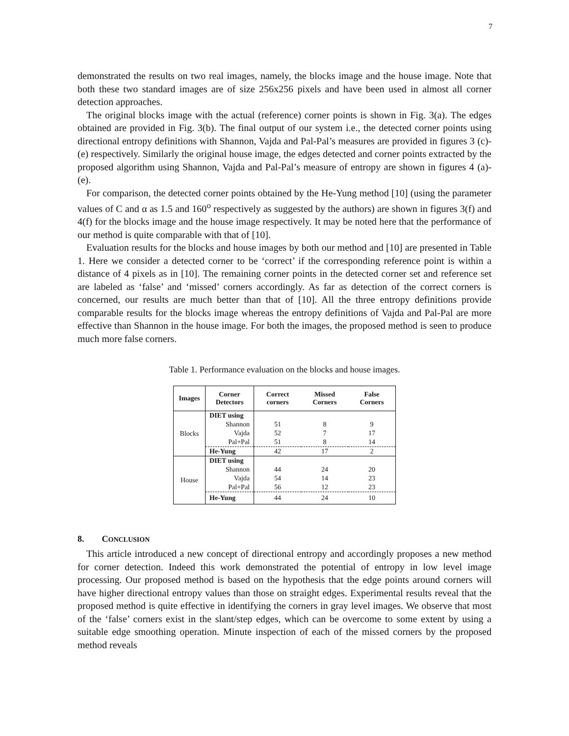7
demonstrated the results on two real images, namely, the blocks image and the house image. Note that both these two standard images are of size 256x256 pixels and have been used in almost all corner detection approaches.
The original blocks image with the actual (reference) corner points is shown in Fig. 3(a). The edges obtained are provided in Fig. 3(b). The final output of our system i.e., the detected corner points using directional entropy definitions with Shannon, Vajda and Pal-Pal’s measures are provided in figures 3 (c)-(e) respectively. Similarly the original house image, the edges detected and corner points extracted by the proposed algorithm using Shannon, Vajda and Pal-Pal’s measure of entropy are shown in figures 4 (a)-(e).
For comparison, the detected corner points obtained by the He-Yung method [10] (using the parameter values of C and α as 1.5 and 160<sup>o</sup> respectively as suggested by the authors) are shown in figures 3(f) and 4(f) for the blocks image and the house image respectively. It may be noted here that the performance of our method is quite comparable with that of [10].
Evaluation results for the blocks and house images by both our method and [10] are presented in Table 1. Here we consider a detected corner to be ‘correct’ if the corresponding reference point is within a distance of 4 pixels as in [10]. The remaining corner points in the detected corner set and reference set are labeled as ‘false’ and ‘missed’ corners accordingly. As far as detection of the correct corners is concerned, our results are much better than that of [10]. All the three entropy definitions provide comparable results for the blocks image whereas the entropy definitions of Vajda and Pal-Pal are more effective than Shannon in the house image. For both the images, the proposed method is seen to produce much more false corners.
Table 1. Performance evaluation on the blocks and house images.
| Images | Corner Detectors | Correct corners | Missed Corners | False Corners |
| --- | --- | --- | --- | --- |
| Blocks | DIET using | | | |
| | Shannon | 51 | 8 | 9 |
| | Vajda | 52 | 7 | 17 |
| | Pal+Pal | 51 | 8 | 14 |
| | He-Yung | 42 | 17 | 2 |
| House | DIET using | | | |
| | Shannon | 44 | 24 | 20 |
| | Vajda | 54 | 14 | 23 |
| | Pal+Pal | 56 | 12 | 23 |
| | He-Yung | 44 | 24 | 10 |
8. CONCLUSION
This article introduced a new concept of directional entropy and accordingly proposes a new method for corner detection. Indeed this work demonstrated the potential of entropy in low level image processing. Our proposed method is based on the hypothesis that the edge points around corners will have higher directional entropy values than those on straight edges. Experimental results reveal that the proposed method is quite effective in identifying the corners in gray level images. We observe that most of the ‘false’ corners exist in the slant/step edges, which can be overcome to some extent by using a suitable edge smoothing operation. Minute inspection of each of the missed corners by the proposed method reveals